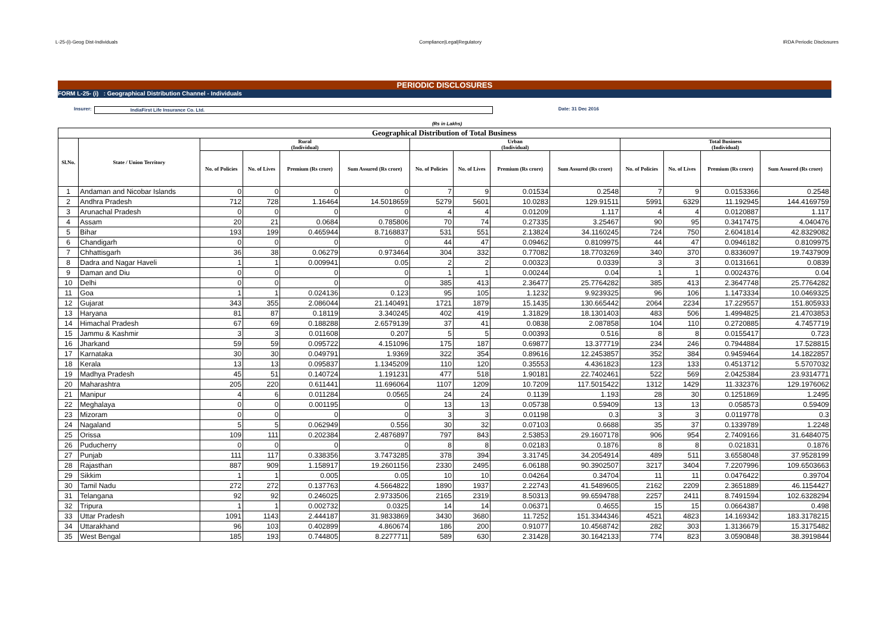L-25-(i)-Geog Dist-Individuals Compliance|Legal|Regulatory IRDA Periodic Disclosures
PERIODIC DISCLOSURES
FORM L-25- (i) : Geographical Distribution Channel - Individuals
Insurer: IndiaFirst Life Insurance Co. Ltd. Date: 31 Dec 2016
(Rs in Lakhs)
| Geographical Distribution of Total Business | | | | | | | | | | | | | |
| --- | --- | --- | --- | --- | --- | --- | --- | --- | --- | --- | --- | --- | --- |
| Sl.No. | State / Union Territory | Rural (Individual) | | | | Urban (Individual) | | | | Total Business (Individual) | | | |
| | | No. of Policies | No. of Lives | Premium (Rs crore) | Sum Assured (Rs crore) | No. of Policies | No. of Lives | Premium (Rs crore) | Sum Assured (Rs crore) | No. of Policies | No. of Lives | Premium (Rs crore) | Sum Assured (Rs crore) |
| 1 | Andaman and Nicobar Islands | 0 | 0 | 0 | 0 | 7 | 9 | 0.01534 | 0.2548 | 7 | 9 | 0.0153366 | 0.2548 |
| 2 | Andhra Pradesh | 712 | 728 | 1.16464 | 14.5018659 | 5279 | 5601 | 10.0283 | 129.91511 | 5991 | 6329 | 11.192945 | 144.4169759 |
| 3 | Arunachal Pradesh | 0 | 0 | 0 | 0 | 4 | 4 | 0.01209 | 1.117 | 4 | 4 | 0.0120887 | 1.117 |
| 4 | Assam | 20 | 21 | 0.0684 | 0.785806 | 70 | 74 | 0.27335 | 3.25467 | 90 | 95 | 0.3417475 | 4.040476 |
| 5 | Bihar | 193 | 199 | 0.465944 | 8.7168837 | 531 | 551 | 2.13824 | 34.1160245 | 724 | 750 | 2.6041814 | 42.8329082 |
| 6 | Chandigarh | 0 | 0 | 0 | 0 | 44 | 47 | 0.09462 | 0.8109975 | 44 | 47 | 0.0946182 | 0.8109975 |
| 7 | Chhattisgarh | 36 | 38 | 0.06279 | 0.973464 | 304 | 332 | 0.77082 | 18.7703269 | 340 | 370 | 0.8336097 | 19.7437909 |
| 8 | Dadra and Nagar Haveli | 1 | 1 | 0.009941 | 0.05 | 2 | 2 | 0.00323 | 0.0339 | 3 | 3 | 0.0131661 | 0.0839 |
| 9 | Daman and Diu | 0 | 0 | 0 | 0 | 1 | 1 | 0.00244 | 0.04 | 1 | 1 | 0.0024376 | 0.04 |
| 10 | Delhi | 0 | 0 | 0 | 0 | 385 | 413 | 2.36477 | 25.7764282 | 385 | 413 | 2.3647748 | 25.7764282 |
| 11 | Goa | 1 | 1 | 0.024136 | 0.123 | 95 | 105 | 1.1232 | 9.9239325 | 96 | 106 | 1.1473334 | 10.0469325 |
| 12 | Gujarat | 343 | 355 | 2.086044 | 21.140491 | 1721 | 1879 | 15.1435 | 130.665442 | 2064 | 2234 | 17.229557 | 151.805933 |
| 13 | Haryana | 81 | 87 | 0.18119 | 3.340245 | 402 | 419 | 1.31829 | 18.1301403 | 483 | 506 | 1.4994825 | 21.4703853 |
| 14 | Himachal Pradesh | 67 | 69 | 0.188288 | 2.6579139 | 37 | 41 | 0.0838 | 2.087858 | 104 | 110 | 0.2720885 | 4.7457719 |
| 15 | Jammu & Kashmir | 3 | 3 | 0.011608 | 0.207 | 5 | 5 | 0.00393 | 0.516 | 8 | 8 | 0.0155417 | 0.723 |
| 16 | Jharkand | 59 | 59 | 0.095722 | 4.151096 | 175 | 187 | 0.69877 | 13.377719 | 234 | 246 | 0.7944884 | 17.528815 |
| 17 | Karnataka | 30 | 30 | 0.049791 | 1.9369 | 322 | 354 | 0.89616 | 12.2453857 | 352 | 384 | 0.9459464 | 14.1822857 |
| 18 | Kerala | 13 | 13 | 0.095837 | 1.1345209 | 110 | 120 | 0.35553 | 4.4361823 | 123 | 133 | 0.4513712 | 5.5707032 |
| 19 | Madhya Pradesh | 45 | 51 | 0.140724 | 1.191231 | 477 | 518 | 1.90181 | 22.7402461 | 522 | 569 | 2.0425384 | 23.9314771 |
| 20 | Maharashtra | 205 | 220 | 0.611441 | 11.696064 | 1107 | 1209 | 10.7209 | 117.5015422 | 1312 | 1429 | 11.332376 | 129.1976062 |
| 21 | Manipur | 4 | 6 | 0.011284 | 0.0565 | 24 | 24 | 0.1139 | 1.193 | 28 | 30 | 0.1251869 | 1.2495 |
| 22 | Meghalaya | 0 | 0 | 0.001195 | 0 | 13 | 13 | 0.05738 | 0.59409 | 13 | 13 | 0.058573 | 0.59409 |
| 23 | Mizoram | 0 | 0 | 0 | 0 | 3 | 3 | 0.01198 | 0.3 | 3 | 3 | 0.0119778 | 0.3 |
| 24 | Nagaland | 5 | 5 | 0.062949 | 0.556 | 30 | 32 | 0.07103 | 0.6688 | 35 | 37 | 0.1339789 | 1.2248 |
| 25 | Orissa | 109 | 111 | 0.202384 | 2.4876897 | 797 | 843 | 2.53853 | 29.1607178 | 906 | 954 | 2.7409166 | 31.6484075 |
| 26 | Puducherry | 0 | 0 | 0 | 0 | 8 | 8 | 0.02183 | 0.1876 | 8 | 8 | 0.021831 | 0.1876 |
| 27 | Punjab | 111 | 117 | 0.338356 | 3.7473285 | 378 | 394 | 3.31745 | 34.2054914 | 489 | 511 | 3.6558048 | 37.9528199 |
| 28 | Rajasthan | 887 | 909 | 1.158917 | 19.2601156 | 2330 | 2495 | 6.06188 | 90.3902507 | 3217 | 3404 | 7.2207996 | 109.6503663 |
| 29 | Sikkim | 1 | 1 | 0.005 | 0.05 | 10 | 10 | 0.04264 | 0.34704 | 11 | 11 | 0.0476422 | 0.39704 |
| 30 | Tamil Nadu | 272 | 272 | 0.137763 | 4.5664822 | 1890 | 1937 | 2.22743 | 41.5489605 | 2162 | 2209 | 2.3651889 | 46.1154427 |
| 31 | Telangana | 92 | 92 | 0.246025 | 2.9733506 | 2165 | 2319 | 8.50313 | 99.6594788 | 2257 | 2411 | 8.7491594 | 102.6328294 |
| 32 | Tripura | 1 | 1 | 0.002732 | 0.0325 | 14 | 14 | 0.06371 | 0.4655 | 15 | 15 | 0.0664387 | 0.498 |
| 33 | Uttar Pradesh | 1091 | 1143 | 2.444187 | 31.9833869 | 3430 | 3680 | 11.7252 | 151.3344346 | 4521 | 4823 | 14.169342 | 183.3178215 |
| 34 | Uttarakhand | 96 | 103 | 0.402899 | 4.860674 | 186 | 200 | 0.91077 | 10.4568742 | 282 | 303 | 1.3136679 | 15.3175482 |
| 35 | West Bengal | 185 | 193 | 0.744805 | 8.2277711 | 589 | 630 | 2.31428 | 30.1642133 | 774 | 823 | 3.0590848 | 38.3919844 |